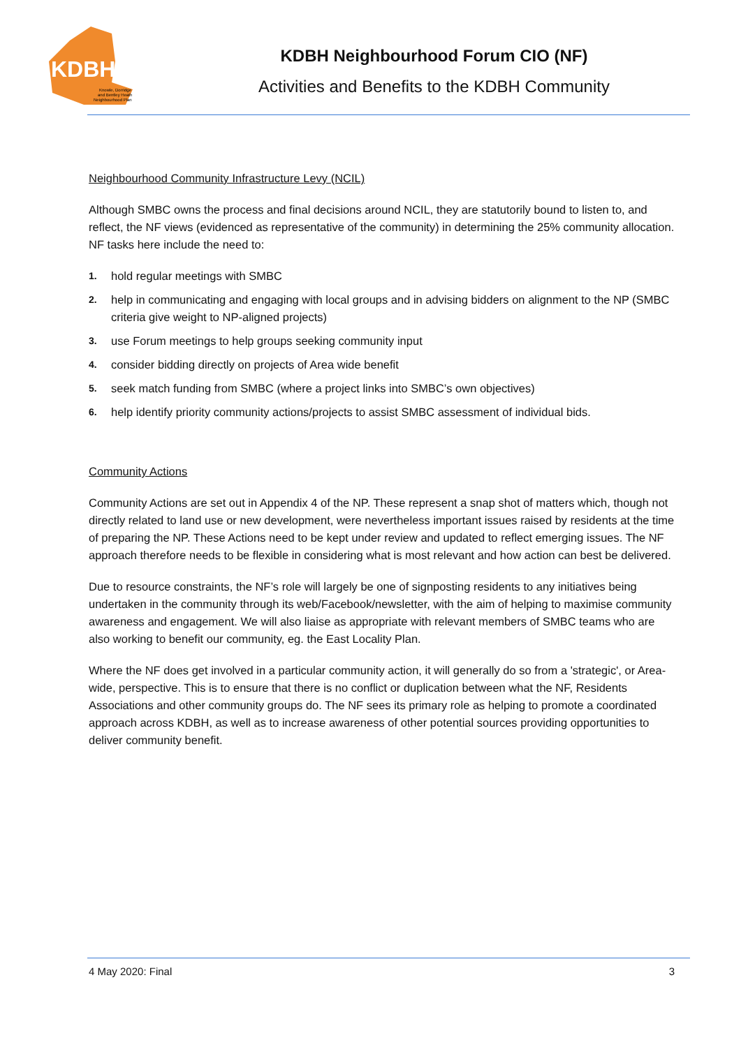KDBH
Knowle, Dorridge
and Bentley Heath
Neighbourhood Plan
KDBH Neighbourhood Forum CIO (NF)
Activities and Benefits to the KDBH Community
Neighbourhood Community Infrastructure Levy (NCIL)
Although SMBC owns the process and final decisions around NCIL, they are statutorily bound to listen to, and reflect, the NF views (evidenced as representative of the community) in determining the 25% community allocation. NF tasks here include the need to:
1. hold regular meetings with SMBC
2. help in communicating and engaging with local groups and in advising bidders on alignment to the NP (SMBC criteria give weight to NP-aligned projects)
3. use Forum meetings to help groups seeking community input
4. consider bidding directly on projects of Area wide benefit
5. seek match funding from SMBC (where a project links into SMBC’s own objectives)
6. help identify priority community actions/projects to assist SMBC assessment of individual bids.
Community Actions
Community Actions are set out in Appendix 4 of the NP. These represent a snap shot of matters which, though not directly related to land use or new development, were nevertheless important issues raised by residents at the time of preparing the NP. These Actions need to be kept under review and updated to reflect emerging issues. The NF approach therefore needs to be flexible in considering what is most relevant and how action can best be delivered.
Due to resource constraints, the NF’s role will largely be one of signposting residents to any initiatives being undertaken in the community through its web/Facebook/newsletter, with the aim of helping to maximise community awareness and engagement. We will also liaise as appropriate with relevant members of SMBC teams who are also working to benefit our community, eg. the East Locality Plan.
Where the NF does get involved in a particular community action, it will generally do so from a 'strategic', or Area-wide, perspective. This is to ensure that there is no conflict or duplication between what the NF, Residents Associations and other community groups do. The NF sees its primary role as helping to promote a coordinated approach across KDBH, as well as to increase awareness of other potential sources providing opportunities to deliver community benefit.
4 May 2020: Final 3